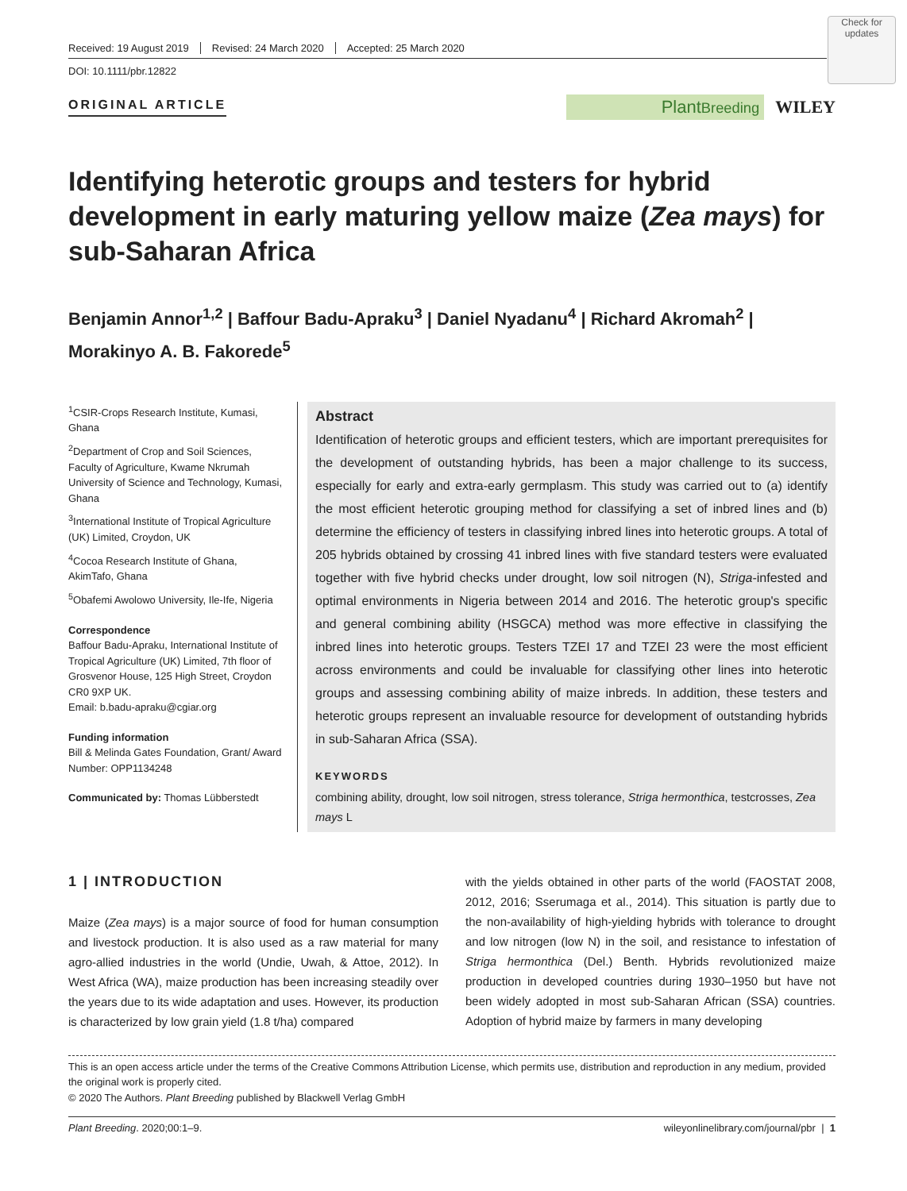Check for updates
Received: 19 August 2019 Revised: 24 March 2020 Accepted: 25 March 2020
DOI: 10.1111/pbr.12822
ORIGINAL ARTICLE PlantBreeding WILEY
Identifying heterotic groups and testers for hybrid development in early maturing yellow maize (Zea mays) for sub-Saharan Africa
Benjamin Annor<sup>1,2</sup> | Baffour Badu-Apraku<sup>3</sup> | Daniel Nyadanu<sup>4</sup> | Richard Akromah<sup>2</sup> | Morakinyo A. B. Fakorede<sup>5</sup>
<sup>1</sup> CSIR-Crops Research Institute, Kumasi, Ghana
<sup>2</sup> Department of Crop and Soil Sciences, Faculty of Agriculture, Kwame Nkrumah University of Science and Technology, Kumasi, Ghana
<sup>3</sup> International Institute of Tropical Agriculture (UK) Limited, Croydon, UK
<sup>4</sup> Cocoa Research Institute of Ghana, AkimTafo, Ghana
<sup>5</sup> Obafemi Awolowo University, Ile-Ife, Nigeria
Correspondence
Baffour Badu-Apraku, International Institute of Tropical Agriculture (UK) Limited, 7th floor of Grosvenor House, 125 High Street, Croydon CR0 9XP UK.
Email: b.badu-apraku@cgiar.org
Funding information
Bill & Melinda Gates Foundation, Grant/ Award Number: OPP1134248
Communicated by: Thomas Lübberstedt
Abstract
Identification of heterotic groups and efficient testers, which are important prerequisites for the development of outstanding hybrids, has been a major challenge to its success, especially for early and extra-early germplasm. This study was carried out to (a) identify the most efficient heterotic grouping method for classifying a set of inbred lines and (b) determine the efficiency of testers in classifying inbred lines into heterotic groups. A total of 205 hybrids obtained by crossing 41 inbred lines with five standard testers were evaluated together with five hybrid checks under drought, low soil nitrogen (N), Striga-infested and optimal environments in Nigeria between 2014 and 2016. The heterotic group's specific and general combining ability (HSGCA) method was more effective in classifying the inbred lines into heterotic groups. Testers TZEI 17 and TZEI 23 were the most efficient across environments and could be invaluable for classifying other lines into heterotic groups and assessing combining ability of maize inbreds. In addition, these testers and heterotic groups represent an invaluable resource for development of outstanding hybrids in sub-Saharan Africa (SSA).
KEYWORDS
combining ability, drought, low soil nitrogen, stress tolerance, Striga hermonthica, testcrosses, Zea mays L
1 | INTRODUCTION
Maize (Zea mays) is a major source of food for human consumption and livestock production. It is also used as a raw material for many agro-allied industries in the world (Undie, Uwah, & Attoe, 2012). In West Africa (WA), maize production has been increasing steadily over the years due to its wide adaptation and uses. However, its production is characterized by low grain yield (1.8 t/ha) compared
with the yields obtained in other parts of the world (FAOSTAT 2008, 2012, 2016; Sserumaga et al., 2014). This situation is partly due to the non-availability of high-yielding hybrids with tolerance to drought and low nitrogen (low N) in the soil, and resistance to infestation of Striga hermonthica (Del.) Benth. Hybrids revolutionized maize production in developed countries during 1930–1950 but have not been widely adopted in most sub-Saharan African (SSA) countries. Adoption of hybrid maize by farmers in many developing
This is an open access article under the terms of the Creative Commons Attribution License, which permits use, distribution and reproduction in any medium, provided the original work is properly cited.
© 2020 The Authors. Plant Breeding published by Blackwell Verlag GmbH
Plant Breeding. 2020;00:1–9. wileyonlinelibrary.com/journal/pbr | 1